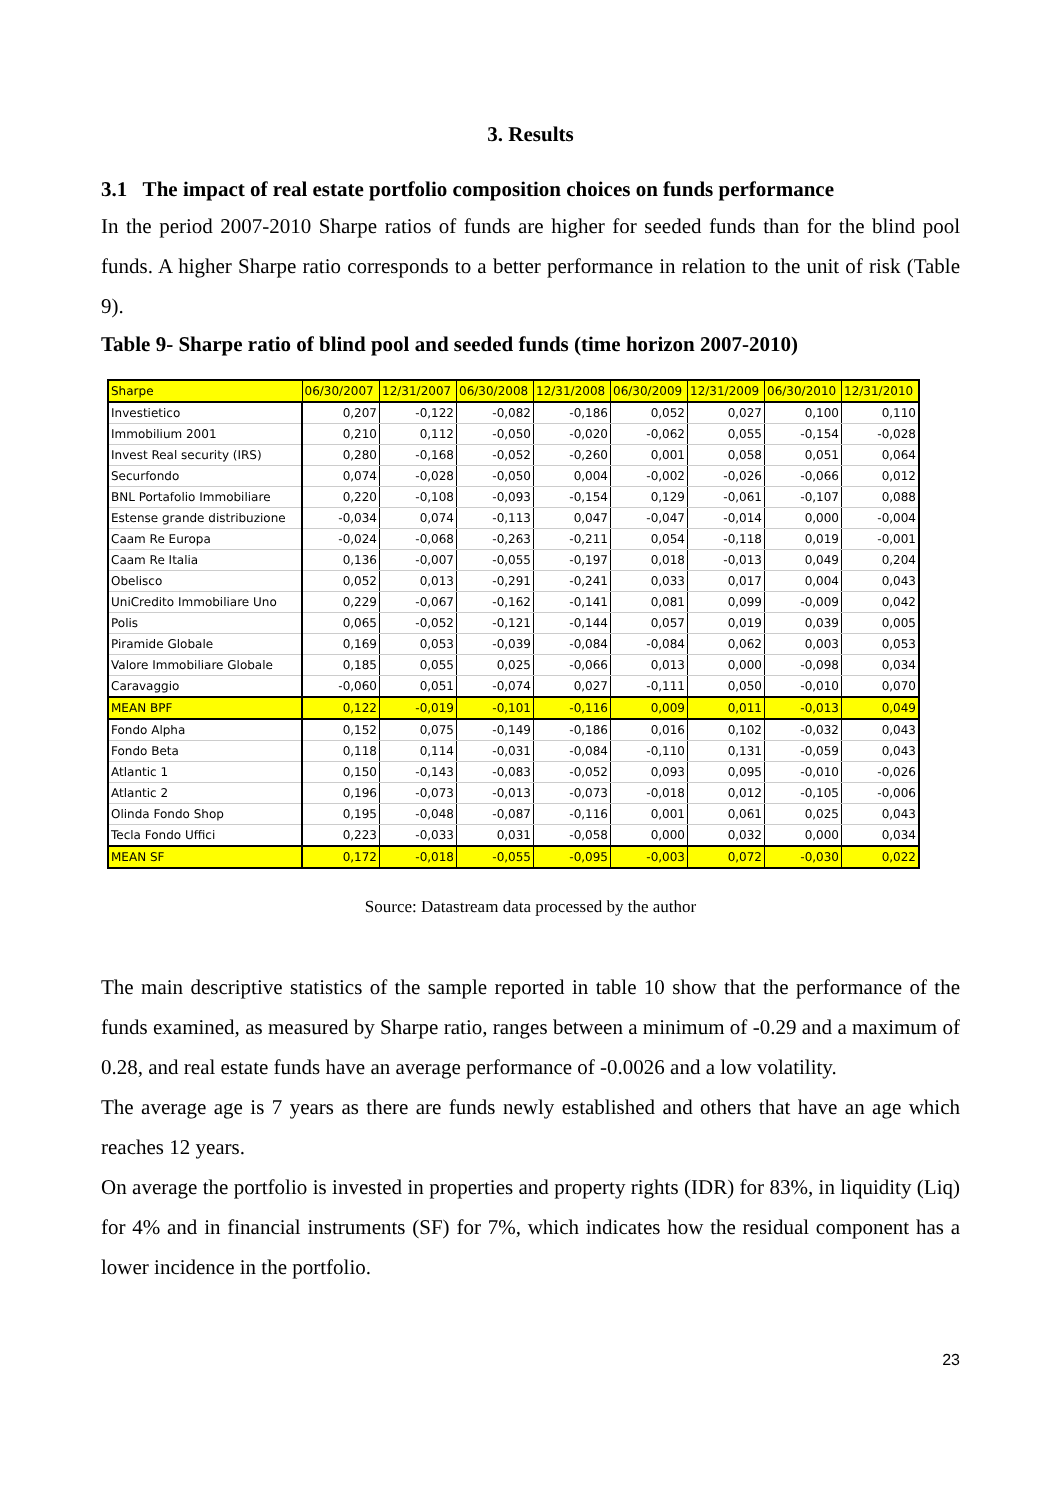3. Results
3.1 The impact of real estate portfolio composition choices on funds performance
In the period 2007-2010 Sharpe ratios of funds are higher for seeded funds than for the blind pool funds. A higher Sharpe ratio corresponds to a better performance in relation to the unit of risk (Table 9).
Table 9- Sharpe ratio of blind pool and seeded funds (time horizon 2007-2010)
| Sharpe | 06/30/2007 | 12/31/2007 | 06/30/2008 | 12/31/2008 | 06/30/2009 | 12/31/2009 | 06/30/2010 | 12/31/2010 |
| --- | --- | --- | --- | --- | --- | --- | --- | --- |
| Investietico | 0,207 | -0,122 | -0,082 | -0,186 | 0,052 | 0,027 | 0,100 | 0,110 |
| Immobilium 2001 | 0,210 | 0,112 | -0,050 | -0,020 | -0,062 | 0,055 | -0,154 | -0,028 |
| Invest Real security (IRS) | 0,280 | -0,168 | -0,052 | -0,260 | 0,001 | 0,058 | 0,051 | 0,064 |
| Securfondo | 0,074 | -0,028 | -0,050 | 0,004 | -0,002 | -0,026 | -0,066 | 0,012 |
| BNL Portafolio Immobiliare | 0,220 | -0,108 | -0,093 | -0,154 | 0,129 | -0,061 | -0,107 | 0,088 |
| Estense grande distribuzione | -0,034 | 0,074 | -0,113 | 0,047 | -0,047 | -0,014 | 0,000 | -0,004 |
| Caam Re Europa | -0,024 | -0,068 | -0,263 | -0,211 | 0,054 | -0,118 | 0,019 | -0,001 |
| Caam Re Italia | 0,136 | -0,007 | -0,055 | -0,197 | 0,018 | -0,013 | 0,049 | 0,204 |
| Obelisco | 0,052 | 0,013 | -0,291 | -0,241 | 0,033 | 0,017 | 0,004 | 0,043 |
| UniCredito Immobiliare Uno | 0,229 | -0,067 | -0,162 | -0,141 | 0,081 | 0,099 | -0,009 | 0,042 |
| Polis | 0,065 | -0,052 | -0,121 | -0,144 | 0,057 | 0,019 | 0,039 | 0,005 |
| Piramide Globale | 0,169 | 0,053 | -0,039 | -0,084 | -0,084 | 0,062 | 0,003 | 0,053 |
| Valore Immobiliare Globale | 0,185 | 0,055 | 0,025 | -0,066 | 0,013 | 0,000 | -0,098 | 0,034 |
| Caravaggio | -0,060 | 0,051 | -0,074 | 0,027 | -0,111 | 0,050 | -0,010 | 0,070 |
| MEAN BPF | 0,122 | -0,019 | -0,101 | -0,116 | 0,009 | 0,011 | -0,013 | 0,049 |
| Fondo Alpha | 0,152 | 0,075 | -0,149 | -0,186 | 0,016 | 0,102 | -0,032 | 0,043 |
| Fondo Beta | 0,118 | 0,114 | -0,031 | -0,084 | -0,110 | 0,131 | -0,059 | 0,043 |
| Atlantic 1 | 0,150 | -0,143 | -0,083 | -0,052 | 0,093 | 0,095 | -0,010 | -0,026 |
| Atlantic 2 | 0,196 | -0,073 | -0,013 | -0,073 | -0,018 | 0,012 | -0,105 | -0,006 |
| Olinda Fondo Shop | 0,195 | -0,048 | -0,087 | -0,116 | 0,001 | 0,061 | 0,025 | 0,043 |
| Tecla Fondo Uffici | 0,223 | -0,033 | 0,031 | -0,058 | 0,000 | 0,032 | 0,000 | 0,034 |
| MEAN SF | 0,172 | -0,018 | -0,055 | -0,095 | -0,003 | 0,072 | -0,030 | 0,022 |
Source: Datastream data processed by the author
The main descriptive statistics of the sample reported in table 10 show that the performance of the funds examined, as measured by Sharpe ratio, ranges between a minimum of -0.29 and a maximum of 0.28, and real estate funds have an average performance of -0.0026 and a low volatility.
The average age is 7 years as there are funds newly established and others that have an age which reaches 12 years.
On average the portfolio is invested in properties and property rights (IDR) for 83%, in liquidity (Liq) for 4% and in financial instruments (SF) for 7%, which indicates how the residual component has a lower incidence in the portfolio.
23